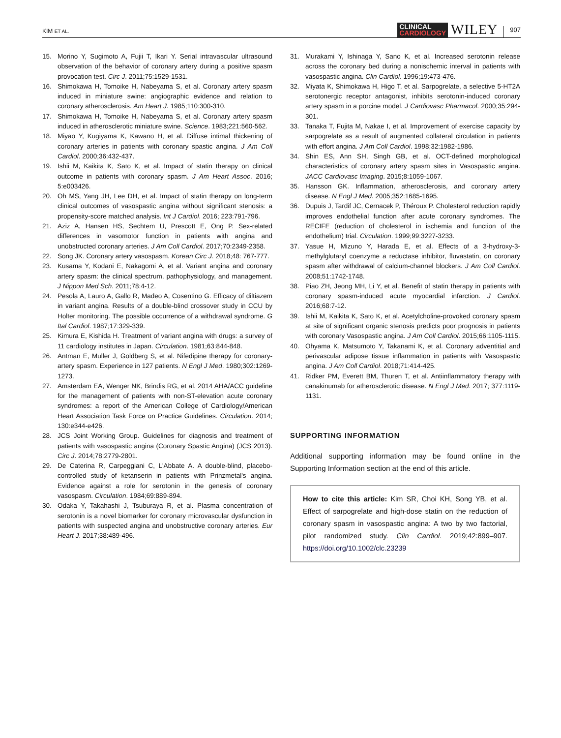KIM ET AL.
CLINICAL
CARDIOLOGY
WILEY
907
15. Morino Y, Sugimoto A, Fujii T, Ikari Y. Serial intravascular ultrasound observation of the behavior of coronary artery during a positive spasm provocation test. Circ J. 2011;75:1529-1531.
16. Shimokawa H, Tomoike H, Nabeyama S, et al. Coronary artery spasm induced in miniature swine: angiographic evidence and relation to coronary atherosclerosis. Am Heart J. 1985;110:300-310.
17. Shimokawa H, Tomoike H, Nabeyama S, et al. Coronary artery spasm induced in atherosclerotic miniature swine. Science. 1983;221:560-562.
18. Miyao Y, Kugiyama K, Kawano H, et al. Diffuse intimal thickening of coronary arteries in patients with coronary spastic angina. J Am Coll Cardiol. 2000;36:432-437.
19. Ishii M, Kaikita K, Sato K, et al. Impact of statin therapy on clinical outcome in patients with coronary spasm. J Am Heart Assoc. 2016; 5:e003426.
20. Oh MS, Yang JH, Lee DH, et al. Impact of statin therapy on long-term clinical outcomes of vasospastic angina without significant stenosis: a propensity-score matched analysis. Int J Cardiol. 2016; 223:791-796.
21. Aziz A, Hansen HS, Sechtem U, Prescott E, Ong P. Sex-related differences in vasomotor function in patients with angina and unobstructed coronary arteries. J Am Coll Cardiol. 2017;70:2349-2358.
22. Song JK. Coronary artery vasospasm. Korean Circ J. 2018;48: 767-777.
23. Kusama Y, Kodani E, Nakagomi A, et al. Variant angina and coronary artery spasm: the clinical spectrum, pathophysiology, and management. J Nippon Med Sch. 2011;78:4-12.
24. Pesola A, Lauro A, Gallo R, Madeo A, Cosentino G. Efficacy of diltiazem in variant angina. Results of a double-blind crossover study in CCU by Holter monitoring. The possible occurrence of a withdrawal syndrome. G Ital Cardiol. 1987;17:329-339.
25. Kimura E, Kishida H. Treatment of variant angina with drugs: a survey of 11 cardiology institutes in Japan. Circulation. 1981;63:844-848.
26. Antman E, Muller J, Goldberg S, et al. Nifedipine therapy for coronary-artery spasm. Experience in 127 patients. N Engl J Med. 1980;302:1269-1273.
27. Amsterdam EA, Wenger NK, Brindis RG, et al. 2014 AHA/ACC guideline for the management of patients with non-ST-elevation acute coronary syndromes: a report of the American College of Cardiology/American Heart Association Task Force on Practice Guidelines. Circulation. 2014; 130:e344-e426.
28. JCS Joint Working Group. Guidelines for diagnosis and treatment of patients with vasospastic angina (Coronary Spastic Angina) (JCS 2013). Circ J. 2014;78:2779-2801.
29. De Caterina R, Carpeggiani C, L'Abbate A. A double-blind, placebo-controlled study of ketanserin in patients with Prinzmetal's angina. Evidence against a role for serotonin in the genesis of coronary vasospasm. Circulation. 1984;69:889-894.
30. Odaka Y, Takahashi J, Tsuburaya R, et al. Plasma concentration of serotonin is a novel biomarker for coronary microvascular dysfunction in patients with suspected angina and unobstructive coronary arteries. Eur Heart J. 2017;38:489-496.
31. Murakami Y, Ishinaga Y, Sano K, et al. Increased serotonin release across the coronary bed during a nonischemic interval in patients with vasospastic angina. Clin Cardiol. 1996;19:473-476.
32. Miyata K, Shimokawa H, Higo T, et al. Sarpogrelate, a selective 5-HT2A serotonergic receptor antagonist, inhibits serotonin-induced coronary artery spasm in a porcine model. J Cardiovasc Pharmacol. 2000;35:294-301.
33. Tanaka T, Fujita M, Nakae I, et al. Improvement of exercise capacity by sarpogrelate as a result of augmented collateral circulation in patients with effort angina. J Am Coll Cardiol. 1998;32:1982-1986.
34. Shin ES, Ann SH, Singh GB, et al. OCT-defined morphological characteristics of coronary artery spasm sites in Vasospastic angina. JACC Cardiovasc Imaging. 2015;8:1059-1067.
35. Hansson GK. Inflammation, atherosclerosis, and coronary artery disease. N Engl J Med. 2005;352:1685-1695.
36. Dupuis J, Tardif JC, Cernacek P, Théroux P. Cholesterol reduction rapidly improves endothelial function after acute coronary syndromes. The RECIFE (reduction of cholesterol in ischemia and function of the endothelium) trial. Circulation. 1999;99:3227-3233.
37. Yasue H, Mizuno Y, Harada E, et al. Effects of a 3-hydroxy-3-methylglutaryl coenzyme a reductase inhibitor, fluvastatin, on coronary spasm after withdrawal of calcium-channel blockers. J Am Coll Cardiol. 2008;51:1742-1748.
38. Piao ZH, Jeong MH, Li Y, et al. Benefit of statin therapy in patients with coronary spasm-induced acute myocardial infarction. J Cardiol. 2016;68:7-12.
39. Ishii M, Kaikita K, Sato K, et al. Acetylcholine-provoked coronary spasm at site of significant organic stenosis predicts poor prognosis in patients with coronary Vasospastic angina. J Am Coll Cardiol. 2015;66:1105-1115.
40. Ohyama K, Matsumoto Y, Takanami K, et al. Coronary adventitial and perivascular adipose tissue inflammation in patients with Vasospastic angina. J Am Coll Cardiol. 2018;71:414-425.
41. Ridker PM, Everett BM, Thuren T, et al. Antiinflammatory therapy with canakinumab for atherosclerotic disease. N Engl J Med. 2017; 377:1119-1131.
SUPPORTING INFORMATION
Additional supporting information may be found online in the Supporting Information section at the end of this article.
How to cite this article: Kim SR, Choi KH, Song YB, et al. Effect of sarpogrelate and high-dose statin on the reduction of coronary spasm in vasospastic angina: A two by two factorial, pilot randomized study. Clin Cardiol. 2019;42:899–907. https://doi.org/10.1002/clc.23239